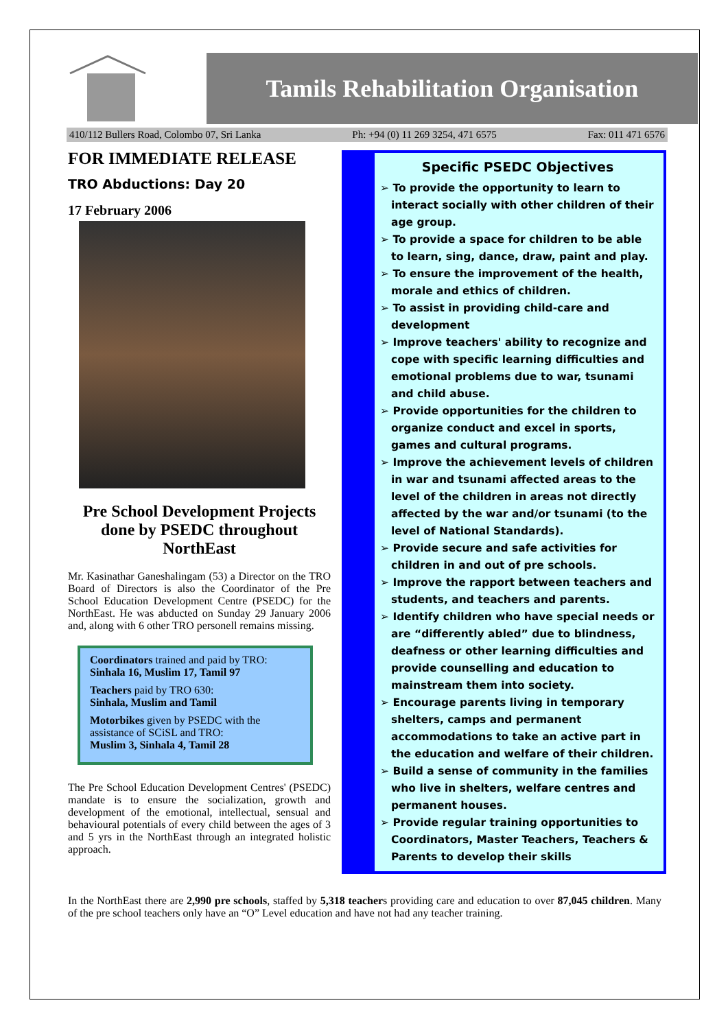Tamils Rehabilitation Organisation
410/112 Bullers Road, Colombo 07, Sri Lanka Ph: +94 (0) 11 269 3254, 471 6575 Fax: 011 471 6576
FOR IMMEDIATE RELEASE
TRO Abductions: Day 20
17 February 2006
Pre School Development Projects done by PSEDC throughout NorthEast
Mr. Kasinathar Ganeshalingam (53) a Director on the TRO Board of Directors is also the Coordinator of the Pre School Education Development Centre (PSEDC) for the NorthEast. He was abducted on Sunday 29 January 2006 and, along with 6 other TRO personell remains missing.
Coordinators trained and paid by TRO:
Sinhala 16, Muslim 17, Tamil 97
Teachers paid by TRO 630:
Sinhala, Muslim and Tamil
Motorbikes given by PSEDC with the assistance of SCiSL and TRO:
Muslim 3, Sinhala 4, Tamil 28
The Pre School Education Development Centres' (PSEDC) mandate is to ensure the socialization, growth and development of the emotional, intellectual, sensual and behavioural potentials of every child between the ages of 3 and 5 yrs in the NorthEast through an integrated holistic approach.
Specific PSEDC Objectives
➢ To provide the opportunity to learn to interact socially with other children of their age group.
➢ To provide a space for children to be able to learn, sing, dance, draw, paint and play.
➢ To ensure the improvement of the health, morale and ethics of children.
➢ To assist in providing child-care and development
➢ Improve teachers' ability to recognize and cope with specific learning difficulties and emotional problems due to war, tsunami and child abuse.
➢ Provide opportunities for the children to organize conduct and excel in sports, games and cultural programs.
➢ Improve the achievement levels of children in war and tsunami affected areas to the level of the children in areas not directly affected by the war and/or tsunami (to the level of National Standards).
➢ Provide secure and safe activities for children in and out of pre schools.
➢ Improve the rapport between teachers and students, and teachers and parents.
➢ Identify children who have special needs or are “differently abled” due to blindness, deafness or other learning difficulties and provide counselling and education to mainstream them into society.
➢ Encourage parents living in temporary shelters, camps and permanent accommodations to take an active part in the education and welfare of their children.
➢ Build a sense of community in the families who live in shelters, welfare centres and permanent houses.
➢ Provide regular training opportunities to Coordinators, Master Teachers, Teachers & Parents to develop their skills
In the NorthEast there are 2,990 pre schools, staffed by 5,318 teachers providing care and education to over 87,045 children. Many of the pre school teachers only have an “O” Level education and have not had any teacher training.